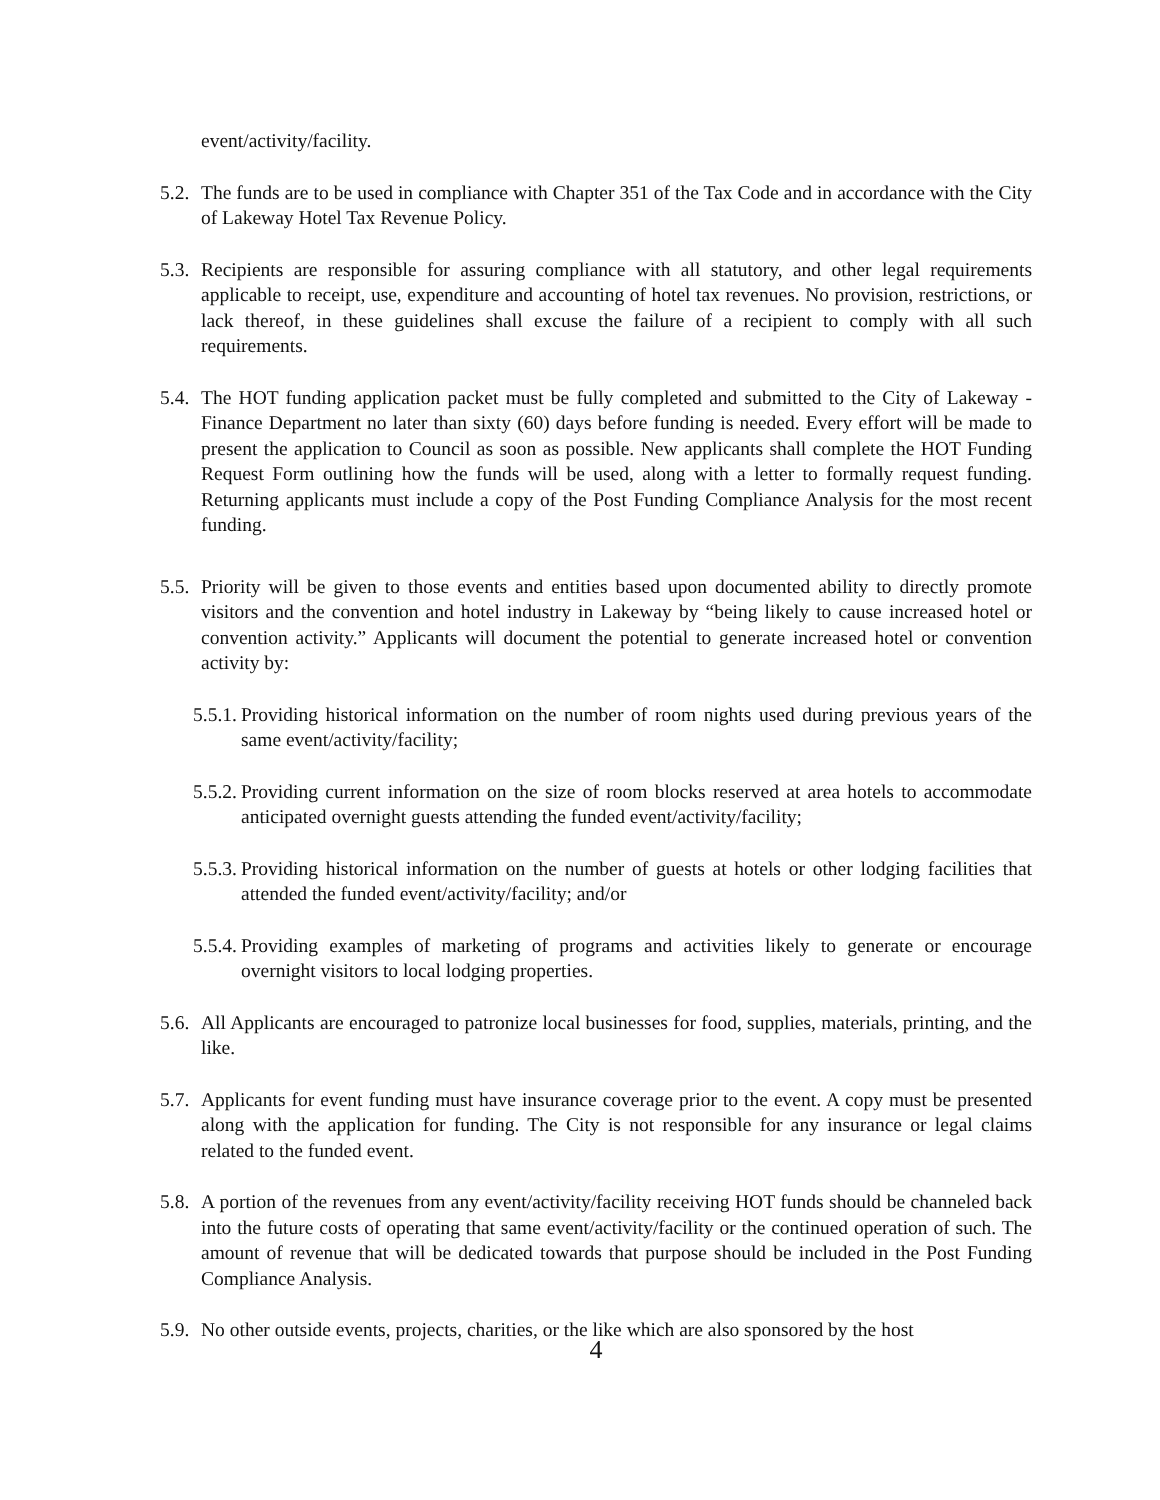event/activity/facility.
5.2. The funds are to be used in compliance with Chapter 351 of the Tax Code and in accordance with the City of Lakeway Hotel Tax Revenue Policy.
5.3. Recipients are responsible for assuring compliance with all statutory, and other legal requirements applicable to receipt, use, expenditure and accounting of hotel tax revenues. No provision, restrictions, or lack thereof, in these guidelines shall excuse the failure of a recipient to comply with all such requirements.
5.4. The HOT funding application packet must be fully completed and submitted to the City of Lakeway - Finance Department no later than sixty (60) days before funding is needed. Every effort will be made to present the application to Council as soon as possible. New applicants shall complete the HOT Funding Request Form outlining how the funds will be used, along with a letter to formally request funding. Returning applicants must include a copy of the Post Funding Compliance Analysis for the most recent funding.
5.5. Priority will be given to those events and entities based upon documented ability to directly promote visitors and the convention and hotel industry in Lakeway by “being likely to cause increased hotel or convention activity.” Applicants will document the potential to generate increased hotel or convention activity by:
5.5.1. Providing historical information on the number of room nights used during previous years of the same event/activity/facility;
5.5.2. Providing current information on the size of room blocks reserved at area hotels to accommodate anticipated overnight guests attending the funded event/activity/facility;
5.5.3. Providing historical information on the number of guests at hotels or other lodging facilities that attended the funded event/activity/facility; and/or
5.5.4. Providing examples of marketing of programs and activities likely to generate or encourage overnight visitors to local lodging properties.
5.6. All Applicants are encouraged to patronize local businesses for food, supplies, materials, printing, and the like.
5.7. Applicants for event funding must have insurance coverage prior to the event. A copy must be presented along with the application for funding. The City is not responsible for any insurance or legal claims related to the funded event.
5.8. A portion of the revenues from any event/activity/facility receiving HOT funds should be channeled back into the future costs of operating that same event/activity/facility or the continued operation of such. The amount of revenue that will be dedicated towards that purpose should be included in the Post Funding Compliance Analysis.
5.9. No other outside events, projects, charities, or the like which are also sponsored by the host
4